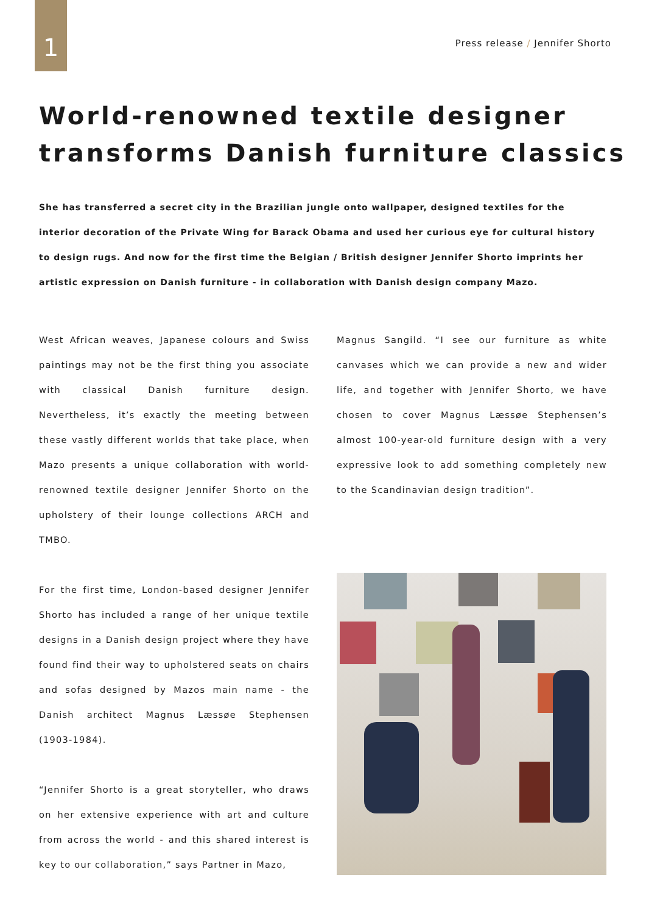1
Press release / Jennifer Shorto
World-renowned textile designer
transforms Danish furniture classics
She has transferred a secret city in the Brazilian jungle onto wallpaper, designed textiles for the interior decoration of the Private Wing for Barack Obama and used her curious eye for cultural history to design rugs. And now for the first time the Belgian / British designer Jennifer Shorto imprints her artistic expression on Danish furniture - in collaboration with Danish design company Mazo.
West African weaves, Japanese colours and Swiss paintings may not be the first thing you associate with classical Danish furniture design. Nevertheless, it’s exactly the meeting between these vastly different worlds that take place, when Mazo presents a unique collaboration with world-renowned textile designer Jennifer Shorto on the upholstery of their lounge collections ARCH and TMBO.
For the first time, London-based designer Jennifer Shorto has included a range of her unique textile designs in a Danish design project where they have found find their way to upholstered seats on chairs and sofas designed by Mazos main name - the Danish architect Magnus Læssøe Stephensen (1903-1984).
“Jennifer Shorto is a great storyteller, who draws on her extensive experience with art and culture from across the world - and this shared interest is key to our collaboration,” says Partner in Mazo,
Magnus Sangild. “I see our furniture as white canvases which we can provide a new and wider life, and together with Jennifer Shorto, we have chosen to cover Magnus Læssøe Stephensen’s almost 100-year-old furniture design with a very expressive look to add something completely new to the Scandinavian design tradition”.